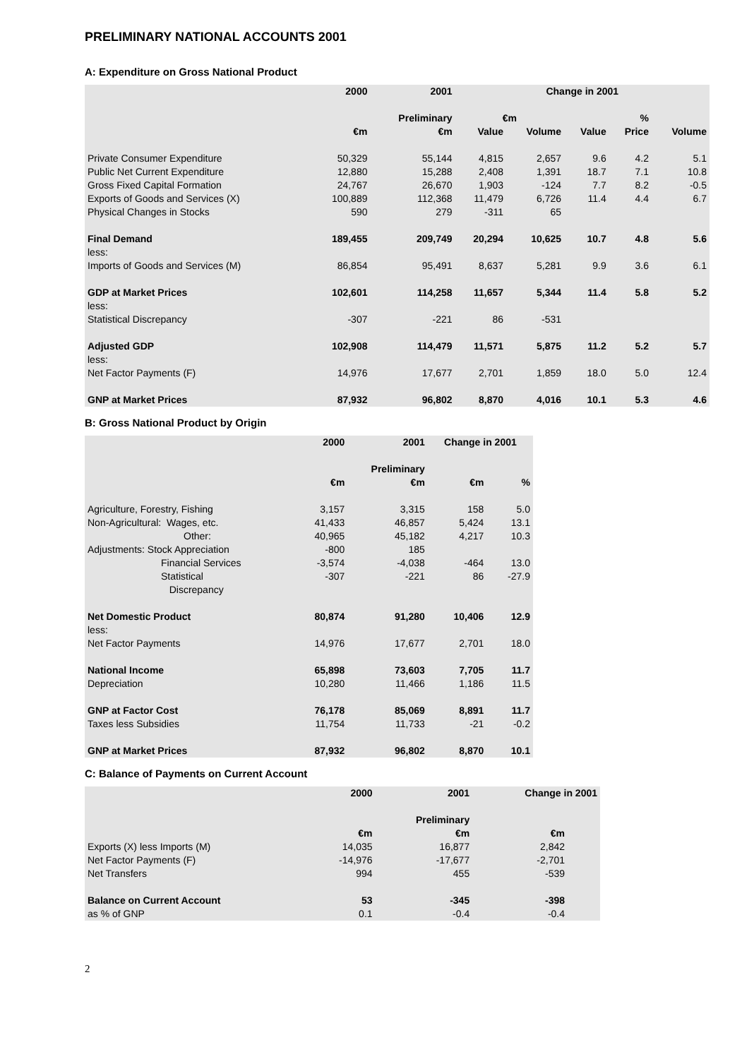PRELIMINARY NATIONAL ACCOUNTS 2001
A: Expenditure on Gross National Product
| | 2000 | 2001 | Change in 2001 | | | | |
| --- | --- | --- | --- | --- | --- | --- | --- |
| | | Preliminary | €m | | | % | |
| | €m | €m | Value | Volume | Value | Price | Volume |
| Private Consumer Expenditure | 50,329 | 55,144 | 4,815 | 2,657 | 9.6 | 4.2 | 5.1 |
| Public Net Current Expenditure | 12,880 | 15,288 | 2,408 | 1,391 | 18.7 | 7.1 | 10.8 |
| Gross Fixed Capital Formation | 24,767 | 26,670 | 1,903 | -124 | 7.7 | 8.2 | -0.5 |
| Exports of Goods and Services (X) | 100,889 | 112,368 | 11,479 | 6,726 | 11.4 | 4.4 | 6.7 |
| Physical Changes in Stocks | 590 | 279 | -311 | 65 | | | |
| Final Demand | 189,455 | 209,749 | 20,294 | 10,625 | 10.7 | 4.8 | 5.6 |
| less: | | | | | | | |
| Imports of Goods and Services (M) | 86,854 | 95,491 | 8,637 | 5,281 | 9.9 | 3.6 | 6.1 |
| GDP at Market Prices | 102,601 | 114,258 | 11,657 | 5,344 | 11.4 | 5.8 | 5.2 |
| less: | | | | | | | |
| Statistical Discrepancy | -307 | -221 | 86 | -531 | | | |
| Adjusted GDP | 102,908 | 114,479 | 11,571 | 5,875 | 11.2 | 5.2 | 5.7 |
| less: | | | | | | | |
| Net Factor Payments (F) | 14,976 | 17,677 | 2,701 | 1,859 | 18.0 | 5.0 | 12.4 |
| GNP at Market Prices | 87,932 | 96,802 | 8,870 | 4,016 | 10.1 | 5.3 | 4.6 |
B: Gross National Product by Origin
| | 2000 | 2001 | Change in 2001 | |
| --- | --- | --- | --- | --- |
| | | Preliminary | | |
| | €m | €m | €m | % |
| Agriculture, Forestry, Fishing | 3,157 | 3,315 | 158 | 5.0 |
| Non-Agricultural: Wages, etc. | 41,433 | 46,857 | 5,424 | 13.1 |
| Other: | 40,965 | 45,182 | 4,217 | 10.3 |
| Adjustments: Stock Appreciation | -800 | 185 | | |
| Financial Services | -3,574 | -4,038 | -464 | 13.0 |
| Statistical Discrepancy | -307 | -221 | 86 | -27.9 |
| Net Domestic Product | 80,874 | 91,280 | 10,406 | 12.9 |
| less: | | | | |
| Net Factor Payments | 14,976 | 17,677 | 2,701 | 18.0 |
| National Income | 65,898 | 73,603 | 7,705 | 11.7 |
| Depreciation | 10,280 | 11,466 | 1,186 | 11.5 |
| GNP at Factor Cost | 76,178 | 85,069 | 8,891 | 11.7 |
| Taxes less Subsidies | 11,754 | 11,733 | -21 | -0.2 |
| GNP at Market Prices | 87,932 | 96,802 | 8,870 | 10.1 |
C: Balance of Payments on Current Account
| | 2000 | 2001 | Change in 2001 |
| --- | --- | --- | --- |
| | | Preliminary | |
| | €m | €m | €m |
| Exports (X) less Imports (M) | 14,035 | 16,877 | 2,842 |
| Net Factor Payments (F) | -14,976 | -17,677 | -2,701 |
| Net Transfers | 994 | 455 | -539 |
| Balance on Current Account | 53 | -345 | -398 |
| as % of GNP | 0.1 | -0.4 | -0.4 |
2